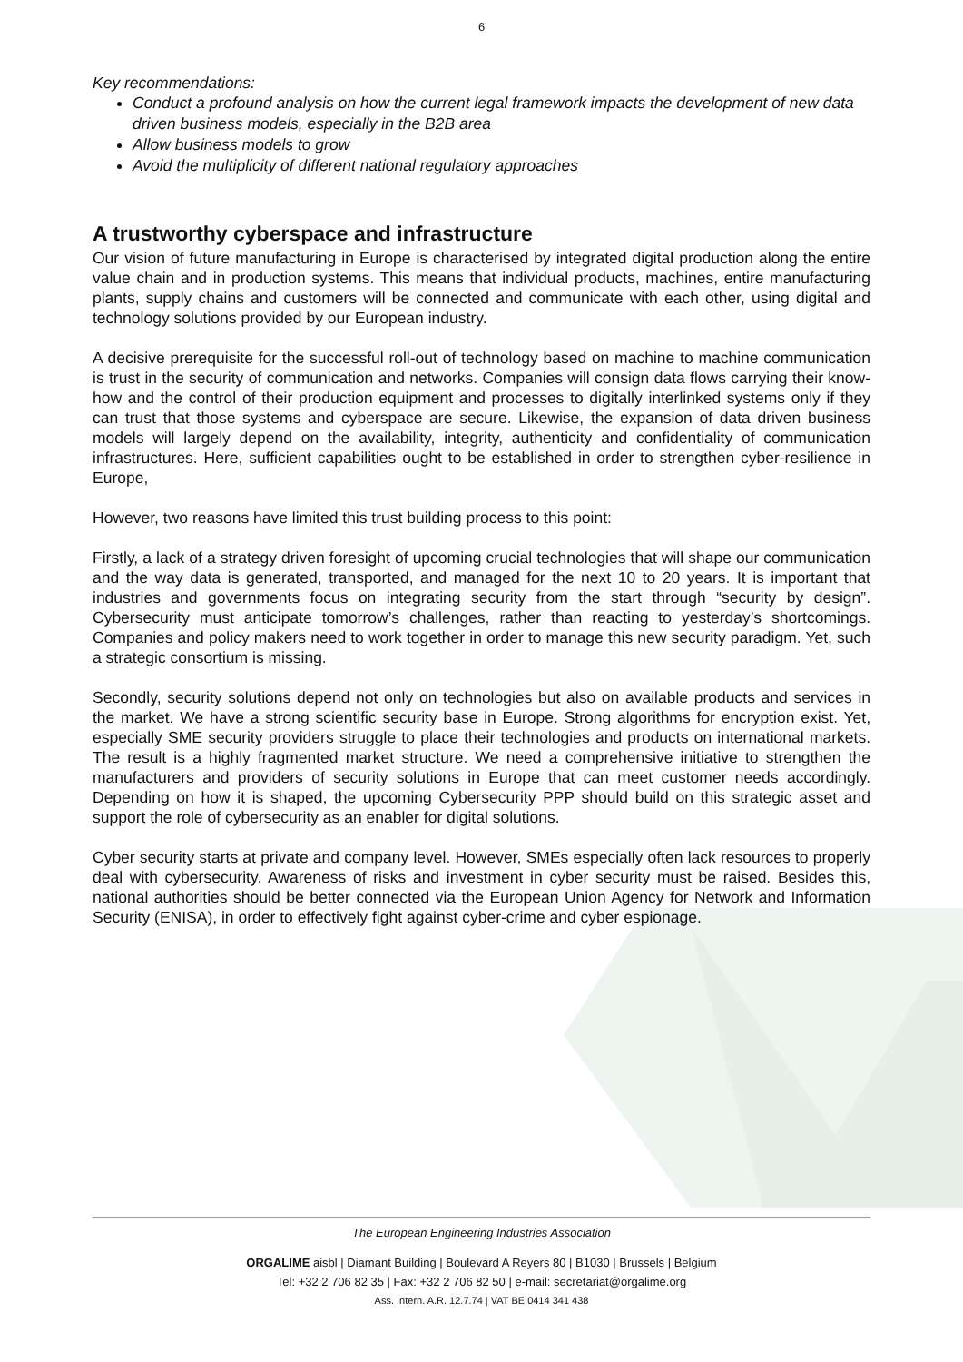6
Key recommendations:
Conduct a profound analysis on how the current legal framework impacts the development of new data driven business models, especially in the B2B area
Allow business models to grow
Avoid the multiplicity of different national regulatory approaches
A trustworthy cyberspace and infrastructure
Our vision of future manufacturing in Europe is characterised by integrated digital production along the entire value chain and in production systems. This means that individual products, machines, entire manufacturing plants, supply chains and customers will be connected and communicate with each other, using digital and technology solutions provided by our European industry.
A decisive prerequisite for the successful roll-out of technology based on machine to machine communication is trust in the security of communication and networks. Companies will consign data flows carrying their know-how and the control of their production equipment and processes to digitally interlinked systems only if they can trust that those systems and cyberspace are secure. Likewise, the expansion of data driven business models will largely depend on the availability, integrity, authenticity and confidentiality of communication infrastructures. Here, sufficient capabilities ought to be established in order to strengthen cyber-resilience in Europe,
However, two reasons have limited this trust building process to this point:
Firstly, a lack of a strategy driven foresight of upcoming crucial technologies that will shape our communication and the way data is generated, transported, and managed for the next 10 to 20 years. It is important that industries and governments focus on integrating security from the start through “security by design”. Cybersecurity must anticipate tomorrow’s challenges, rather than reacting to yesterday’s shortcomings. Companies and policy makers need to work together in order to manage this new security paradigm. Yet, such a strategic consortium is missing.
Secondly, security solutions depend not only on technologies but also on available products and services in the market. We have a strong scientific security base in Europe. Strong algorithms for encryption exist. Yet, especially SME security providers struggle to place their technologies and products on international markets. The result is a highly fragmented market structure. We need a comprehensive initiative to strengthen the manufacturers and providers of security solutions in Europe that can meet customer needs accordingly. Depending on how it is shaped, the upcoming Cybersecurity PPP should build on this strategic asset and support the role of cybersecurity as an enabler for digital solutions.
Cyber security starts at private and company level. However, SMEs especially often lack resources to properly deal with cybersecurity. Awareness of risks and investment in cyber security must be raised. Besides this, national authorities should be better connected via the European Union Agency for Network and Information Security (ENISA), in order to effectively fight against cyber-crime and cyber espionage.
The European Engineering Industries Association
ORGALIME aisbl | Diamant Building | Boulevard A Reyers 80 | B1030 | Brussels | Belgium
Tel: +32 2 706 82 35 | Fax: +32 2 706 82 50 | e-mail: secretariat@orgalime.org
Ass. Intern. A.R. 12.7.74 | VAT BE 0414 341 438